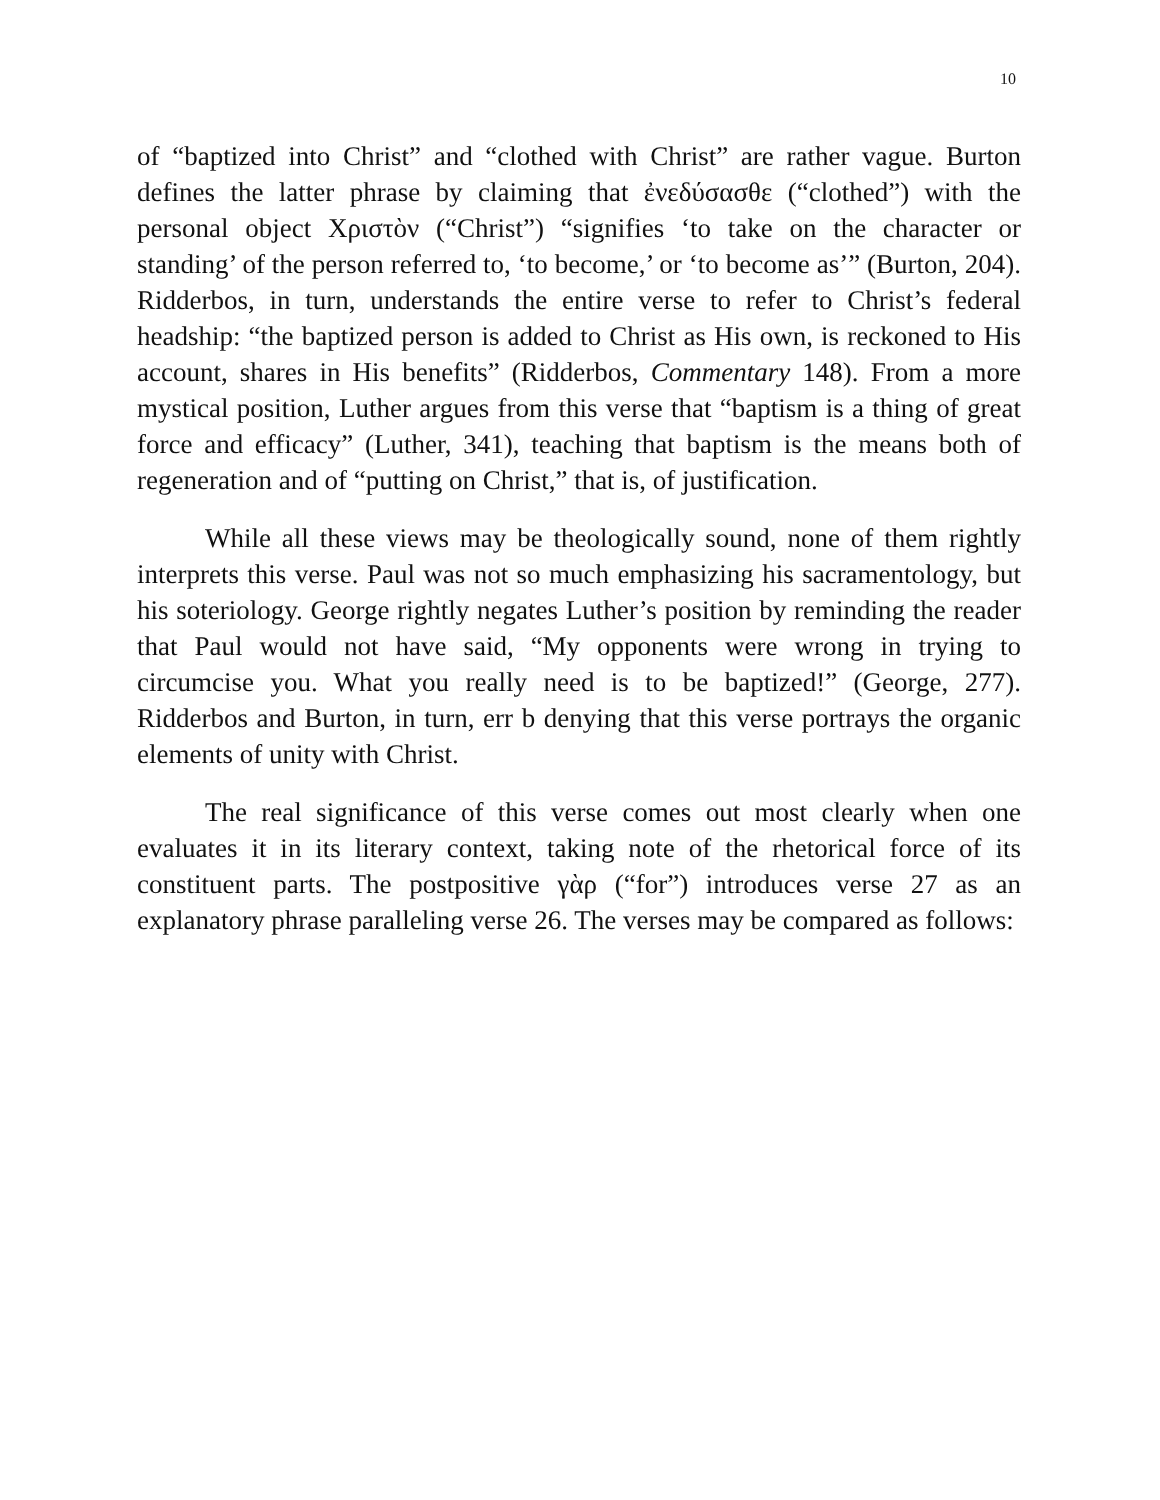10
of “baptized into Christ” and “clothed with Christ” are rather vague. Burton defines the latter phrase by claiming that ἐνεδύσασθε (“clothed”) with the personal object Χριστὸν (“Christ”) “signifies ‘to take on the character or standing’ of the person referred to, ‘to become,’ or ‘to become as’” (Burton, 204). Ridderbos, in turn, understands the entire verse to refer to Christ’s federal headship: “the baptized person is added to Christ as His own, is reckoned to His account, shares in His benefits” (Ridderbos, Commentary 148). From a more mystical position, Luther argues from this verse that “baptism is a thing of great force and efficacy” (Luther, 341), teaching that baptism is the means both of regeneration and of “putting on Christ,” that is, of justification.
While all these views may be theologically sound, none of them rightly interprets this verse. Paul was not so much emphasizing his sacramentology, but his soteriology. George rightly negates Luther’s position by reminding the reader that Paul would not have said, “My opponents were wrong in trying to circumcise you. What you really need is to be baptized!” (George, 277). Ridderbos and Burton, in turn, err b denying that this verse portrays the organic elements of unity with Christ.
The real significance of this verse comes out most clearly when one evaluates it in its literary context, taking note of the rhetorical force of its constituent parts. The postpositive γὰρ (“for”) introduces verse 27 as an explanatory phrase paralleling verse 26. The verses may be compared as follows: